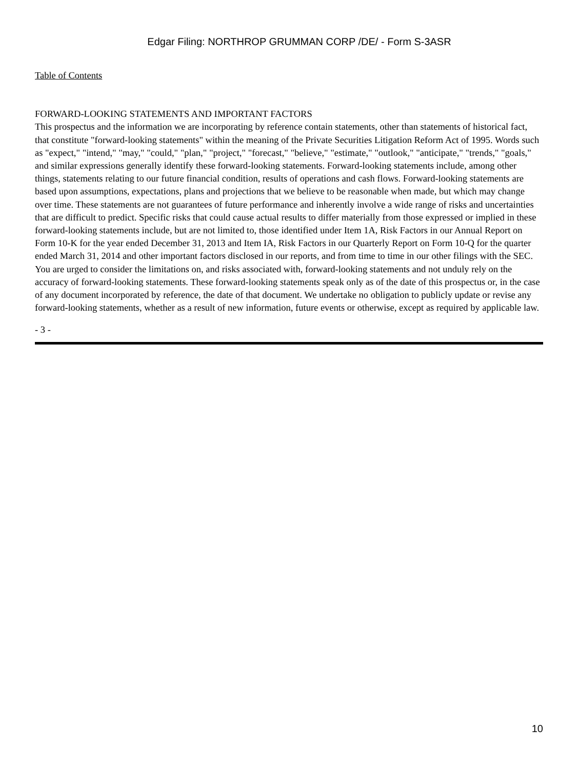Edgar Filing: NORTHROP GRUMMAN CORP /DE/ - Form S-3ASR
Table of Contents
FORWARD-LOOKING STATEMENTS AND IMPORTANT FACTORS
This prospectus and the information we are incorporating by reference contain statements, other than statements of historical fact, that constitute "forward-looking statements" within the meaning of the Private Securities Litigation Reform Act of 1995. Words such as "expect," "intend," "may," "could," "plan," "project," "forecast," "believe," "estimate," "outlook," "anticipate," "trends," "goals," and similar expressions generally identify these forward-looking statements. Forward-looking statements include, among other things, statements relating to our future financial condition, results of operations and cash flows. Forward-looking statements are based upon assumptions, expectations, plans and projections that we believe to be reasonable when made, but which may change over time. These statements are not guarantees of future performance and inherently involve a wide range of risks and uncertainties that are difficult to predict. Specific risks that could cause actual results to differ materially from those expressed or implied in these forward-looking statements include, but are not limited to, those identified under Item 1A, Risk Factors in our Annual Report on Form 10-K for the year ended December 31, 2013 and Item IA, Risk Factors in our Quarterly Report on Form 10-Q for the quarter ended March 31, 2014 and other important factors disclosed in our reports, and from time to time in our other filings with the SEC.
You are urged to consider the limitations on, and risks associated with, forward-looking statements and not unduly rely on the accuracy of forward-looking statements. These forward-looking statements speak only as of the date of this prospectus or, in the case of any document incorporated by reference, the date of that document. We undertake no obligation to publicly update or revise any forward-looking statements, whether as a result of new information, future events or otherwise, except as required by applicable law.
- 3 -
10